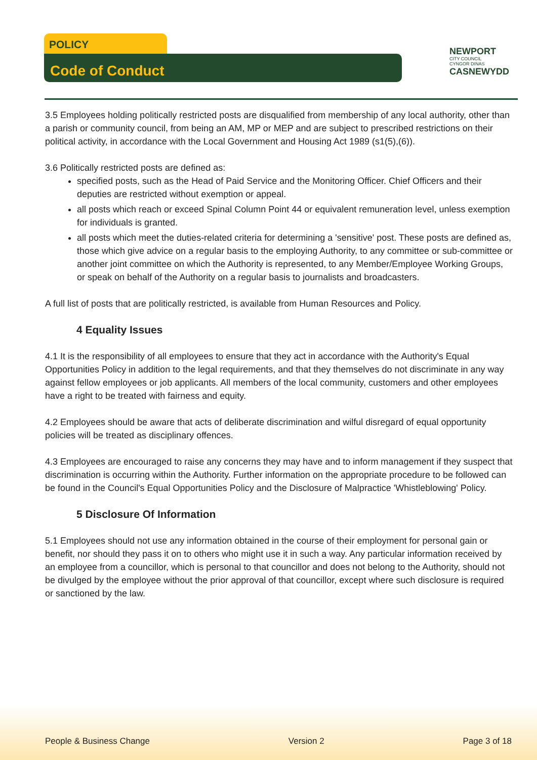POLICY
Code of Conduct
NEWPORT
CITY COUNCIL
CYNGOR DINAS
CASNEWYDD
3.5 Employees holding politically restricted posts are disqualified from membership of any local authority, other than a parish or community council, from being an AM, MP or MEP and are subject to prescribed restrictions on their political activity, in accordance with the Local Government and Housing Act 1989 (s1(5),(6)).
3.6 Politically restricted posts are defined as:
specified posts, such as the Head of Paid Service and the Monitoring Officer. Chief Officers and their deputies are restricted without exemption or appeal.
all posts which reach or exceed Spinal Column Point 44 or equivalent remuneration level, unless exemption for individuals is granted.
all posts which meet the duties-related criteria for determining a 'sensitive' post. These posts are defined as, those which give advice on a regular basis to the employing Authority, to any committee or sub-committee or another joint committee on which the Authority is represented, to any Member/Employee Working Groups, or speak on behalf of the Authority on a regular basis to journalists and broadcasters.
A full list of posts that are politically restricted, is available from Human Resources and Policy.
4 Equality Issues
4.1 It is the responsibility of all employees to ensure that they act in accordance with the Authority's Equal Opportunities Policy in addition to the legal requirements, and that they themselves do not discriminate in any way against fellow employees or job applicants. All members of the local community, customers and other employees have a right to be treated with fairness and equity.
4.2 Employees should be aware that acts of deliberate discrimination and wilful disregard of equal opportunity policies will be treated as disciplinary offences.
4.3 Employees are encouraged to raise any concerns they may have and to inform management if they suspect that discrimination is occurring within the Authority. Further information on the appropriate procedure to be followed can be found in the Council's Equal Opportunities Policy and the Disclosure of Malpractice 'Whistleblowing' Policy.
5 Disclosure Of Information
5.1 Employees should not use any information obtained in the course of their employment for personal gain or benefit, nor should they pass it on to others who might use it in such a way. Any particular information received by an employee from a councillor, which is personal to that councillor and does not belong to the Authority, should not be divulged by the employee without the prior approval of that councillor, except where such disclosure is required or sanctioned by the law.
People & Business Change Version 2 Page 3 of 18